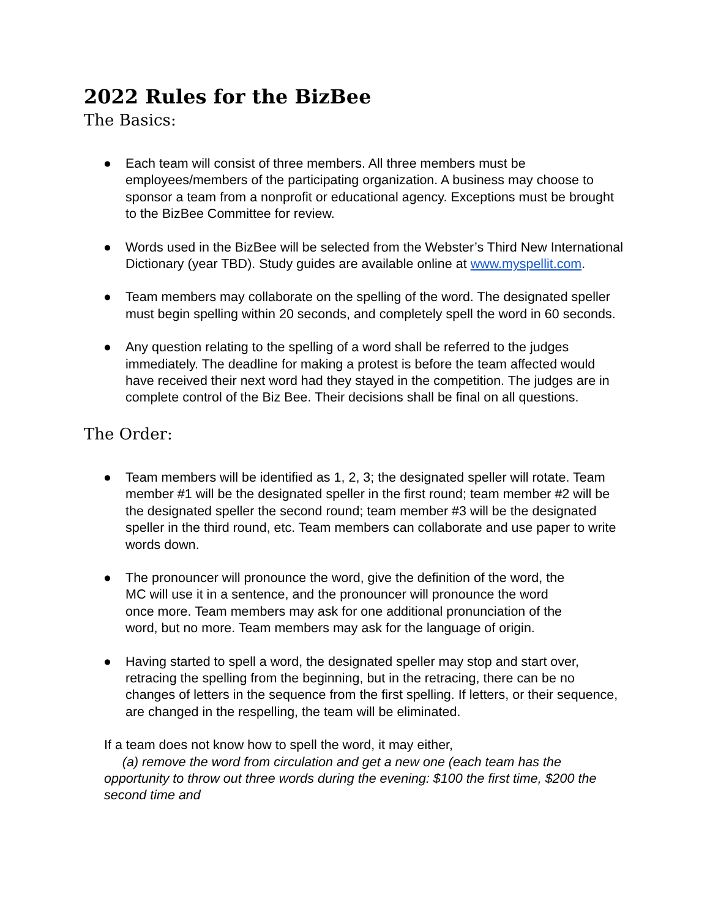2022 Rules for the BizBee
The Basics:
● Each team will consist of three members. All three members must be employees/members of the participating organization. A business may choose to sponsor a team from a nonprofit or educational agency. Exceptions must be brought to the BizBee Committee for review.
● Words used in the BizBee will be selected from the Webster’s Third New International Dictionary (year TBD). Study guides are available online at www.myspellit.com.
● Team members may collaborate on the spelling of the word. The designated speller must begin spelling within 20 seconds, and completely spell the word in 60 seconds.
● Any question relating to the spelling of a word shall be referred to the judges immediately. The deadline for making a protest is before the team affected would have received their next word had they stayed in the competition. The judges are in complete control of the Biz Bee. Their decisions shall be final on all questions.
The Order:
● Team members will be identified as 1, 2, 3; the designated speller will rotate. Team member #1 will be the designated speller in the first round; team member #2 will be the designated speller the second round; team member #3 will be the designated speller in the third round, etc. Team members can collaborate and use paper to write words down.
● The pronouncer will pronounce the word, give the definition of the word, the MC will use it in a sentence, and the pronouncer will pronounce the word once more. Team members may ask for one additional pronunciation of the word, but no more. Team members may ask for the language of origin.
● Having started to spell a word, the designated speller may stop and start over, retracing the spelling from the beginning, but in the retracing, there can be no changes of letters in the sequence from the first spelling. If letters, or their sequence, are changed in the respelling, the team will be eliminated.
If a team does not know how to spell the word, it may either,
(a) remove the word from circulation and get a new one (each team has the opportunity to throw out three words during the evening: $100 the first time, $200 the second time and